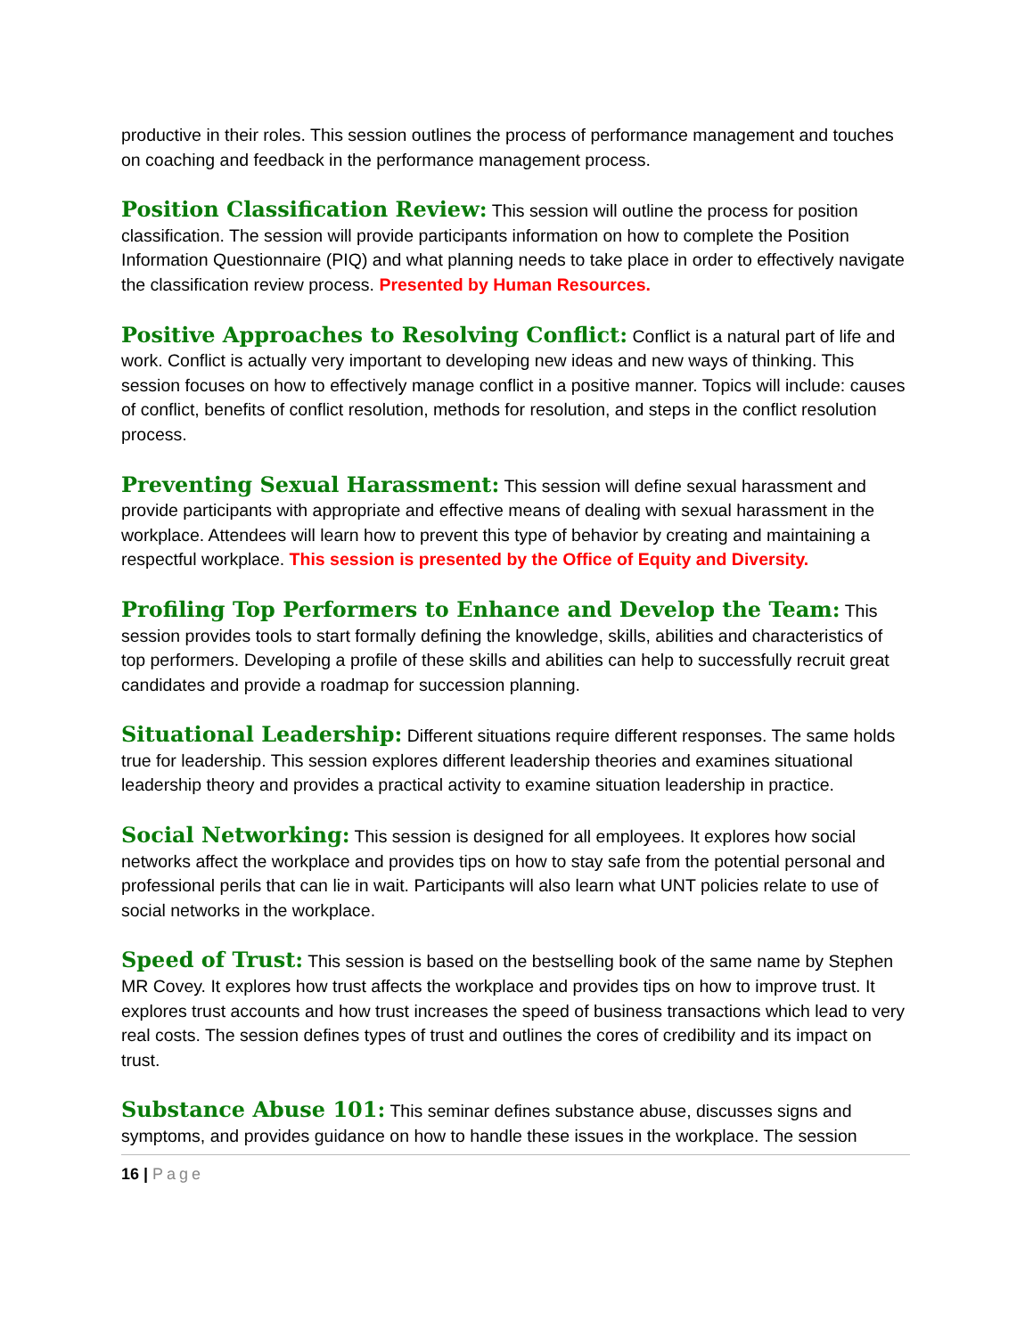productive in their roles. This session outlines the process of performance management and touches on coaching and feedback in the performance management process.
Position Classification Review: This session will outline the process for position classification. The session will provide participants information on how to complete the Position Information Questionnaire (PIQ) and what planning needs to take place in order to effectively navigate the classification review process. Presented by Human Resources.
Positive Approaches to Resolving Conflict: Conflict is a natural part of life and work. Conflict is actually very important to developing new ideas and new ways of thinking. This session focuses on how to effectively manage conflict in a positive manner. Topics will include: causes of conflict, benefits of conflict resolution, methods for resolution, and steps in the conflict resolution process.
Preventing Sexual Harassment: This session will define sexual harassment and provide participants with appropriate and effective means of dealing with sexual harassment in the workplace. Attendees will learn how to prevent this type of behavior by creating and maintaining a respectful workplace. This session is presented by the Office of Equity and Diversity.
Profiling Top Performers to Enhance and Develop the Team: This session provides tools to start formally defining the knowledge, skills, abilities and characteristics of top performers. Developing a profile of these skills and abilities can help to successfully recruit great candidates and provide a roadmap for succession planning.
Situational Leadership: Different situations require different responses. The same holds true for leadership. This session explores different leadership theories and examines situational leadership theory and provides a practical activity to examine situation leadership in practice.
Social Networking: This session is designed for all employees. It explores how social networks affect the workplace and provides tips on how to stay safe from the potential personal and professional perils that can lie in wait. Participants will also learn what UNT policies relate to use of social networks in the workplace.
Speed of Trust: This session is based on the bestselling book of the same name by Stephen MR Covey. It explores how trust affects the workplace and provides tips on how to improve trust. It explores trust accounts and how trust increases the speed of business transactions which lead to very real costs. The session defines types of trust and outlines the cores of credibility and its impact on trust.
Substance Abuse 101: This seminar defines substance abuse, discusses signs and symptoms, and provides guidance on how to handle these issues in the workplace. The session
16 | Page